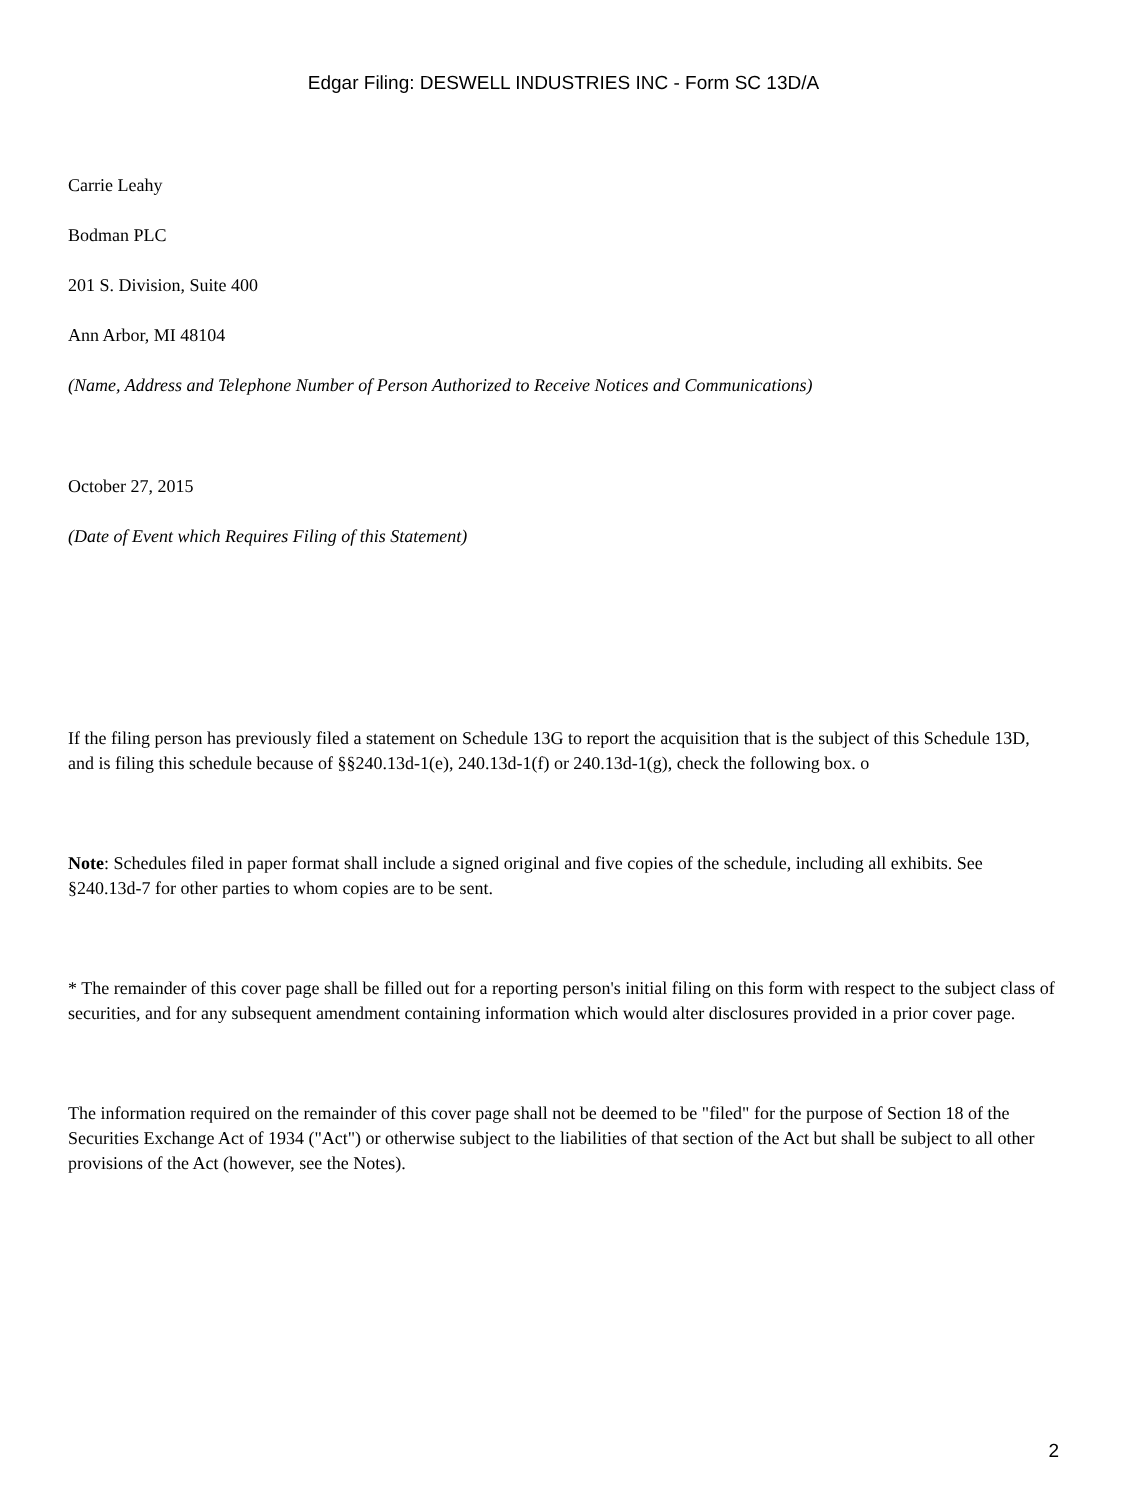Edgar Filing: DESWELL INDUSTRIES INC - Form SC 13D/A
Carrie Leahy
Bodman PLC
201 S. Division, Suite 400
Ann Arbor, MI 48104
(Name, Address and Telephone Number of Person Authorized to Receive Notices and Communications)
October 27, 2015
(Date of Event which Requires Filing of this Statement)
If the filing person has previously filed a statement on Schedule 13G to report the acquisition that is the subject of this Schedule 13D, and is filing this schedule because of §§240.13d-1(e), 240.13d-1(f) or 240.13d-1(g), check the following box. o
Note: Schedules filed in paper format shall include a signed original and five copies of the schedule, including all exhibits. See §240.13d-7 for other parties to whom copies are to be sent.
* The remainder of this cover page shall be filled out for a reporting person's initial filing on this form with respect to the subject class of securities, and for any subsequent amendment containing information which would alter disclosures provided in a prior cover page.
The information required on the remainder of this cover page shall not be deemed to be "filed" for the purpose of Section 18 of the Securities Exchange Act of 1934 ("Act") or otherwise subject to the liabilities of that section of the Act but shall be subject to all other provisions of the Act (however, see the Notes).
2